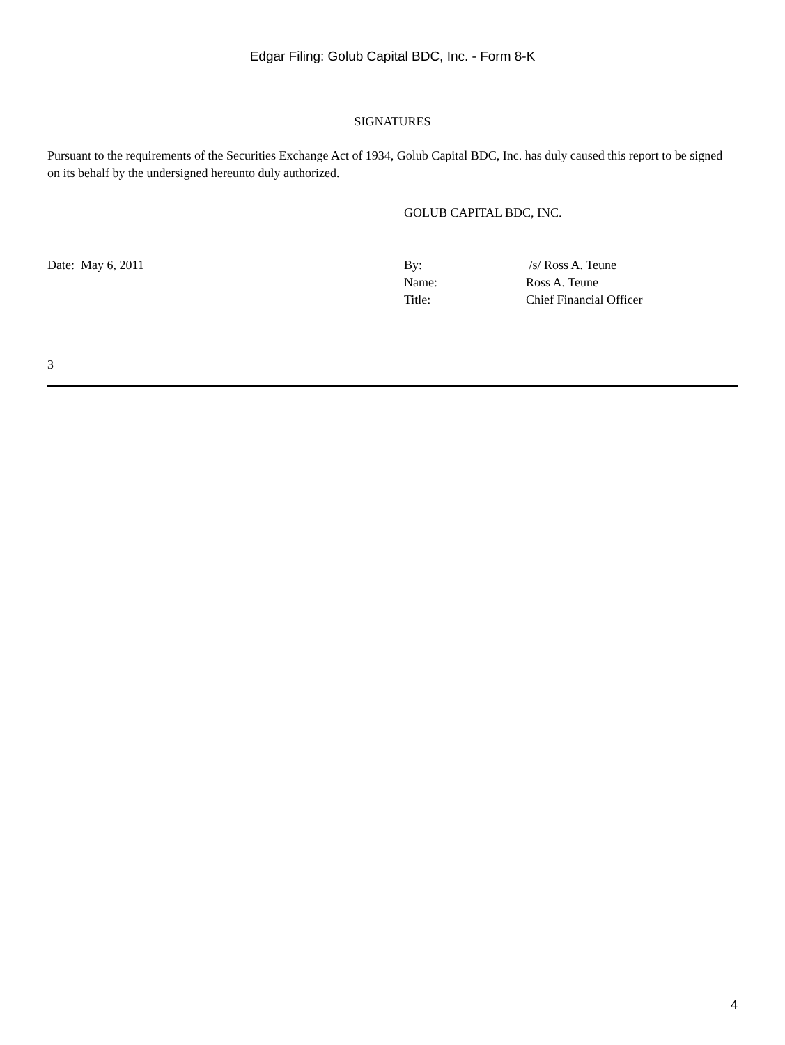Edgar Filing: Golub Capital BDC, Inc. - Form 8-K
SIGNATURES
Pursuant to the requirements of the Securities Exchange Act of 1934, Golub Capital BDC, Inc. has duly caused this report to be signed on its behalf by the undersigned hereunto duly authorized.
GOLUB CAPITAL BDC, INC.
Date: May 6, 2011 By:
Name:
Title:
/s/ Ross A. Teune
Ross A. Teune
Chief Financial Officer
3
4